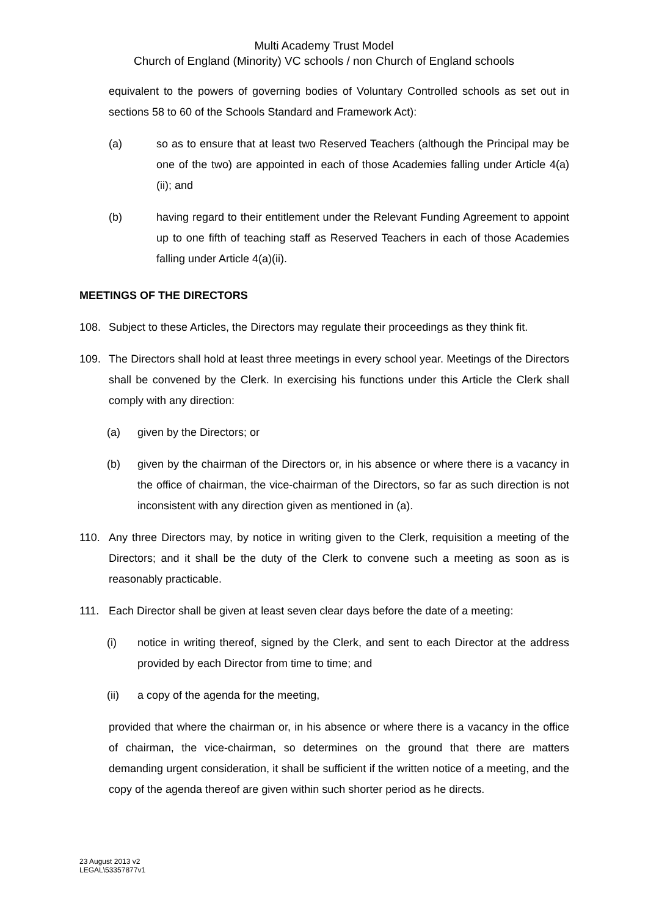Multi Academy Trust Model
Church of England (Minority) VC schools / non Church of England schools
equivalent to the powers of governing bodies of Voluntary Controlled schools as set out in sections 58 to 60 of the Schools Standard and Framework Act):
(a) so as to ensure that at least two Reserved Teachers (although the Principal may be one of the two) are appointed in each of those Academies falling under Article 4(a)(ii); and
(b) having regard to their entitlement under the Relevant Funding Agreement to appoint up to one fifth of teaching staff as Reserved Teachers in each of those Academies falling under Article 4(a)(ii).
MEETINGS OF THE DIRECTORS
108. Subject to these Articles, the Directors may regulate their proceedings as they think fit.
109. The Directors shall hold at least three meetings in every school year. Meetings of the Directors shall be convened by the Clerk. In exercising his functions under this Article the Clerk shall comply with any direction:
(a) given by the Directors; or
(b) given by the chairman of the Directors or, in his absence or where there is a vacancy in the office of chairman, the vice-chairman of the Directors, so far as such direction is not inconsistent with any direction given as mentioned in (a).
110. Any three Directors may, by notice in writing given to the Clerk, requisition a meeting of the Directors; and it shall be the duty of the Clerk to convene such a meeting as soon as is reasonably practicable.
111. Each Director shall be given at least seven clear days before the date of a meeting:
(i) notice in writing thereof, signed by the Clerk, and sent to each Director at the address provided by each Director from time to time; and
(ii) a copy of the agenda for the meeting,
provided that where the chairman or, in his absence or where there is a vacancy in the office of chairman, the vice-chairman, so determines on the ground that there are matters demanding urgent consideration, it shall be sufficient if the written notice of a meeting, and the copy of the agenda thereof are given within such shorter period as he directs.
23 August 2013 v2
LEGAL\53357877v1